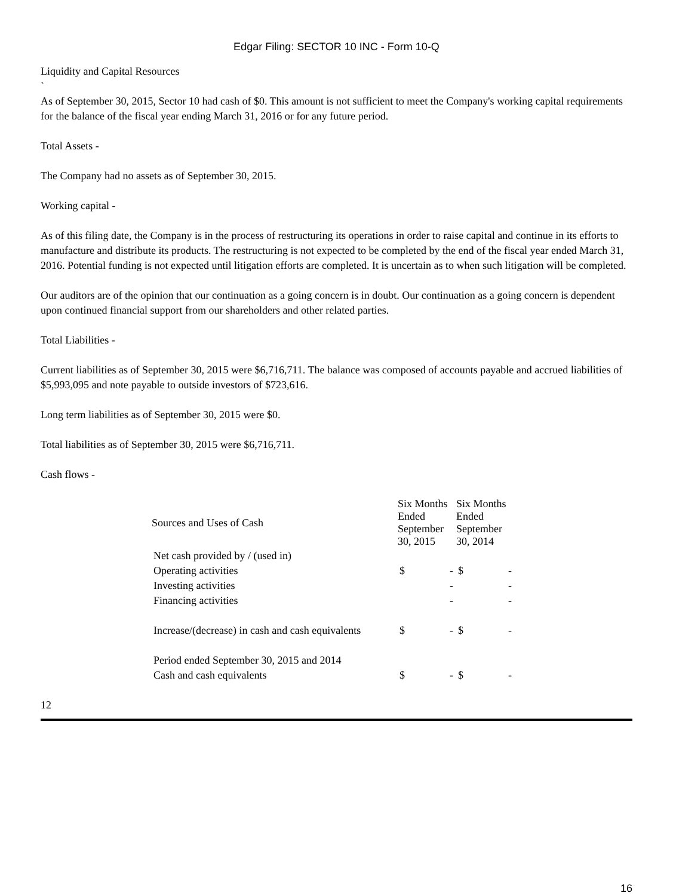Edgar Filing: SECTOR 10 INC - Form 10-Q
Liquidity and Capital Resources
`
As of September 30, 2015, Sector 10 had cash of $0. This amount is not sufficient to meet the Company's working capital requirements for the balance of the fiscal year ending March 31, 2016 or for any future period.
Total Assets -
The Company had no assets as of September 30, 2015.
Working capital -
As of this filing date, the Company is in the process of restructuring its operations in order to raise capital and continue in its efforts to manufacture and distribute its products. The restructuring is not expected to be completed by the end of the fiscal year ended March 31, 2016. Potential funding is not expected until litigation efforts are completed. It is uncertain as to when such litigation will be completed.
Our auditors are of the opinion that our continuation as a going concern is in doubt. Our continuation as a going concern is dependent upon continued financial support from our shareholders and other related parties.
Total Liabilities -
Current liabilities as of September 30, 2015 were $6,716,711. The balance was composed of accounts payable and accrued liabilities of $5,993,095 and note payable to outside investors of $723,616.
Long term liabilities as of September 30, 2015 were $0.
Total liabilities as of September 30, 2015 were $6,716,711.
Cash flows -
| Sources and Uses of Cash | Six Months Ended September 30, 2015 | | Six Months Ended September 30, 2014 | |
| --- | --- | --- | --- | --- |
| Net cash provided by / (used in) | | | | |
| Operating activities | $ | - | $ | - |
| Investing activities | | - | | - |
| Financing activities | | - | | - |
| Increase/(decrease) in cash and cash equivalents | $ | - | $ | - |
| Period ended September 30, 2015 and 2014 | | | | |
| Cash and cash equivalents | $ | - | $ | - |
12
16